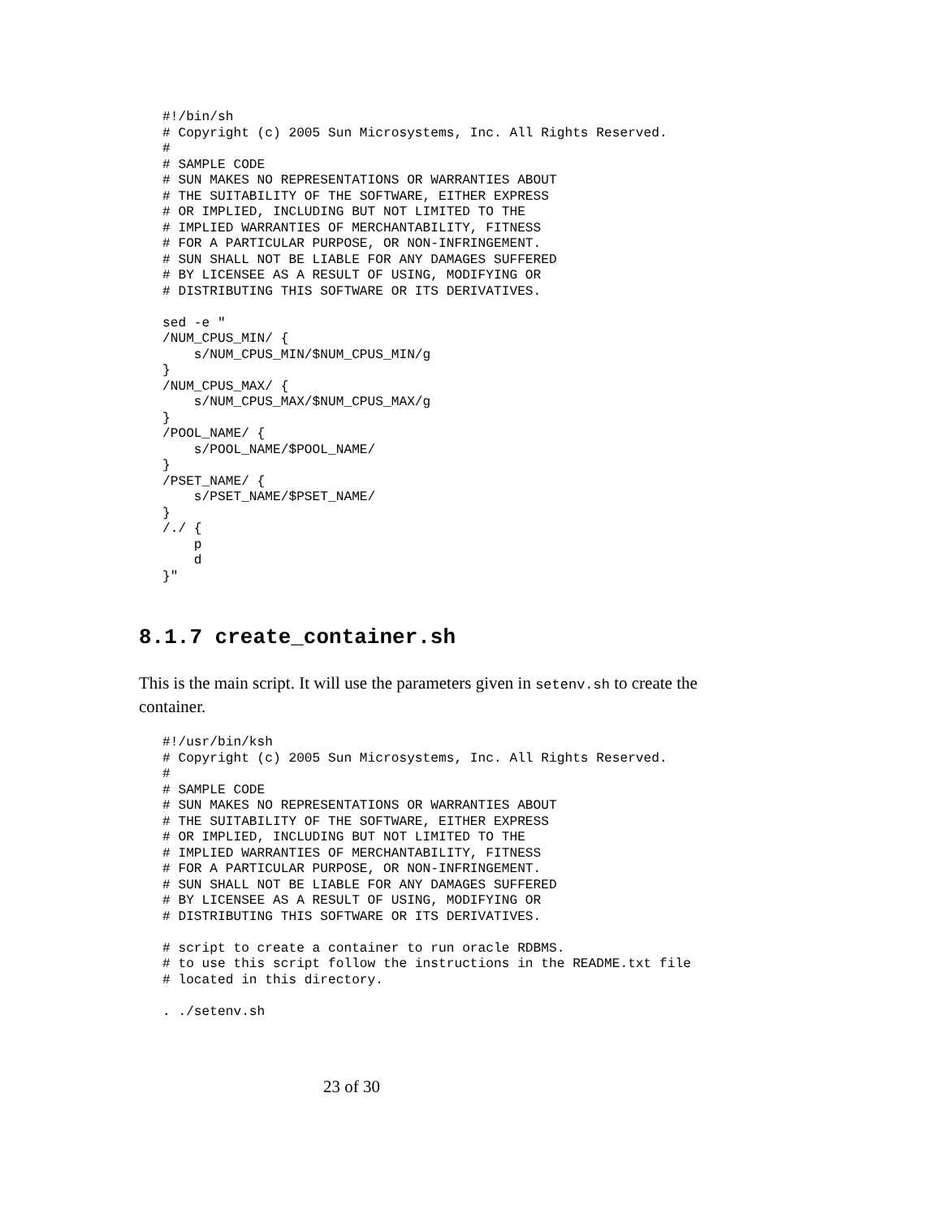#!/bin/sh
# Copyright (c) 2005 Sun Microsystems, Inc. All Rights Reserved.
#
# SAMPLE CODE
# SUN MAKES NO REPRESENTATIONS OR WARRANTIES ABOUT
# THE SUITABILITY OF THE SOFTWARE, EITHER EXPRESS
# OR IMPLIED, INCLUDING BUT NOT LIMITED TO THE
# IMPLIED WARRANTIES OF MERCHANTABILITY, FITNESS
# FOR A PARTICULAR PURPOSE, OR NON-INFRINGEMENT.
# SUN SHALL NOT BE LIABLE FOR ANY DAMAGES SUFFERED
# BY LICENSEE AS A RESULT OF USING, MODIFYING OR
# DISTRIBUTING THIS SOFTWARE OR ITS DERIVATIVES.

sed -e "
/NUM_CPUS_MIN/ {
    s/NUM_CPUS_MIN/$NUM_CPUS_MIN/g
}
/NUM_CPUS_MAX/ {
    s/NUM_CPUS_MAX/$NUM_CPUS_MAX/g
}
/POOL_NAME/ {
    s/POOL_NAME/$POOL_NAME/
}
/PSET_NAME/ {
    s/PSET_NAME/$PSET_NAME/
}
/./ {
    p
    d
}"
8.1.7 create_container.sh
This is the main script. It will use the parameters given in setenv.sh to create the container.
#!/usr/bin/ksh
# Copyright (c) 2005 Sun Microsystems, Inc. All Rights Reserved.
#
# SAMPLE CODE
# SUN MAKES NO REPRESENTATIONS OR WARRANTIES ABOUT
# THE SUITABILITY OF THE SOFTWARE, EITHER EXPRESS
# OR IMPLIED, INCLUDING BUT NOT LIMITED TO THE
# IMPLIED WARRANTIES OF MERCHANTABILITY, FITNESS
# FOR A PARTICULAR PURPOSE, OR NON-INFRINGEMENT.
# SUN SHALL NOT BE LIABLE FOR ANY DAMAGES SUFFERED
# BY LICENSEE AS A RESULT OF USING, MODIFYING OR
# DISTRIBUTING THIS SOFTWARE OR ITS DERIVATIVES.

# script to create a container to run oracle RDBMS.
# to use this script follow the instructions in the README.txt file
# located in this directory.

. ./setenv.sh
23 of 30